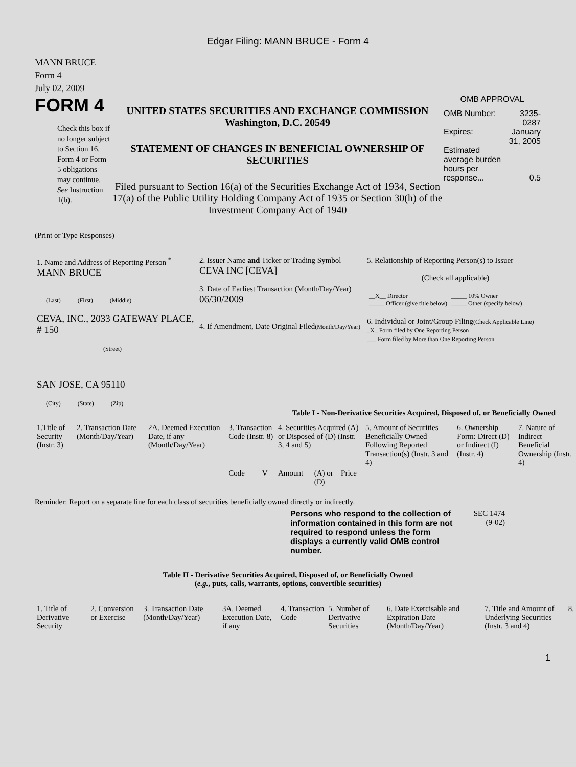Edgar Filing: MANN BRUCE - Form 4
MANN BRUCE
Form 4
July 02, 2009
FORM 4
Check this box if no longer subject to Section 16. Form 4 or Form 5 obligations may continue. See Instruction 1(b).
UNITED STATES SECURITIES AND EXCHANGE COMMISSION
Washington, D.C. 20549
STATEMENT OF CHANGES IN BENEFICIAL OWNERSHIP OF SECURITIES
Filed pursuant to Section 16(a) of the Securities Exchange Act of 1934, Section 17(a) of the Public Utility Holding Company Act of 1935 or Section 30(h) of the Investment Company Act of 1940
OMB APPROVAL
| OMB Number: | 3235-0287 |
| Expires: | January 31, 2005 |
| Estimated average burden hours per response... | 0.5 |
(Print or Type Responses)
| 1. Name and Address of Reporting Person <sup>*</sup> MANN BRUCE (Last) (First) (Middle) CEVA, INC., 2033 GATEWAY PLACE, # 150 (Street) SAN JOSE, CA 95110 (City) (State) (Zip) | 2. Issuer Name and Ticker or Trading Symbol CEVA INC [CEVA] 3. Date of Earliest Transaction (Month/Day/Year) 06/30/2009 4. If Amendment, Date Original Filed (Month/Day/Year) | 5. Relationship of Reporting Person(s) to Issuer (Check all applicable) / __X__ Director _____ Officer (give title below) / _____ 10% Owner _____ Other (specify below) / 6. Individual or Joint/Group Filing (Check Applicable Line) _X_ Form filed by One Reporting Person ___ Form filed by More than One Reporting Person |
Table I - Non-Derivative Securities Acquired, Disposed of, or Beneficially Owned
| 1.Title of Security (Instr. 3) | 2. Transaction Date (Month/Day/Year) | 2A. Deemed Execution Date, if any (Month/Day/Year) | 3. Transaction Code (Instr. 8) | | 4. Securities Acquired (A) or Disposed of (D) (Instr. 3, 4 and 5) | | | 5. Amount of Securities Beneficially Owned Following Reported Transaction(s) (Instr. 3 and 4) | 6. Ownership Form: Direct (D) or Indirect (I) (Instr. 4) | 7. Nature of Indirect Beneficial Ownership (Instr. 4) |
| --- | --- | --- | --- | --- | --- | --- | --- | --- | --- | --- |
| | | | Code | V | Amount | (A) or (D) | Price | | | |
Reminder: Report on a separate line for each class of securities beneficially owned directly or indirectly.
Persons who respond to the collection of information contained in this form are not required to respond unless the form displays a currently valid OMB control number.
SEC 1474 (9-02)
Table II - Derivative Securities Acquired, Disposed of, or Beneficially Owned
(e.g., puts, calls, warrants, options, convertible securities)
| 1. Title of Derivative Security | 2. Conversion or Exercise | 3. Transaction Date (Month/Day/Year) | 3A. Deemed Execution Date, if any | 4. Transaction Code | 5. Number of Derivative Securities | 6. Date Exercisable and Expiration Date (Month/Day/Year) | 7. Title and Amount of Underlying Securities (Instr. 3 and 4) | 8. |
| --- | --- | --- | --- | --- | --- | --- | --- | --- |
1